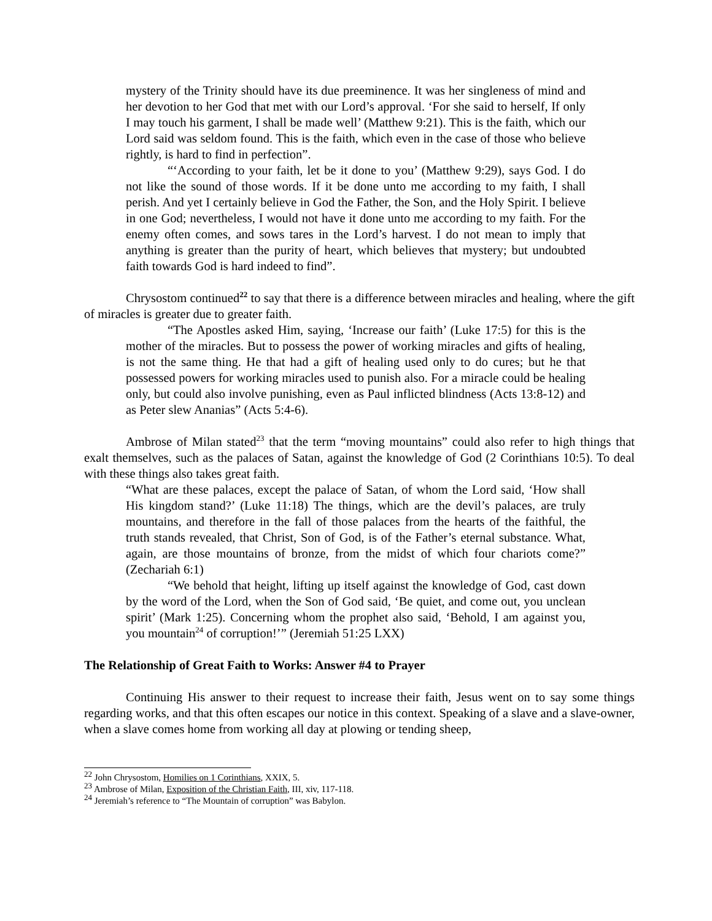mystery of the Trinity should have its due preeminence. It was her singleness of mind and her devotion to her God that met with our Lord’s approval. ‘For she said to herself, If only I may touch his garment, I shall be made well’ (Matthew 9:21). This is the faith, which our Lord said was seldom found. This is the faith, which even in the case of those who believe rightly, is hard to find in perfection”.
“‘According to your faith, let be it done to you’ (Matthew 9:29), says God. I do not like the sound of those words. If it be done unto me according to my faith, I shall perish. And yet I certainly believe in God the Father, the Son, and the Holy Spirit. I believe in one God; nevertheless, I would not have it done unto me according to my faith. For the enemy often comes, and sows tares in the Lord’s harvest. I do not mean to imply that anything is greater than the purity of heart, which believes that mystery; but undoubted faith towards God is hard indeed to find”.
Chrysostom continued<sup>22</sup> to say that there is a difference between miracles and healing, where the gift of miracles is greater due to greater faith.
“The Apostles asked Him, saying, ‘Increase our faith’ (Luke 17:5) for this is the mother of the miracles. But to possess the power of working miracles and gifts of healing, is not the same thing. He that had a gift of healing used only to do cures; but he that possessed powers for working miracles used to punish also. For a miracle could be healing only, but could also involve punishing, even as Paul inflicted blindness (Acts 13:8-12) and as Peter slew Ananias” (Acts 5:4-6).
Ambrose of Milan stated<sup>23</sup> that the term “moving mountains” could also refer to high things that exalt themselves, such as the palaces of Satan, against the knowledge of God (2 Corinthians 10:5). To deal with these things also takes great faith.
“What are these palaces, except the palace of Satan, of whom the Lord said, ‘How shall His kingdom stand?’ (Luke 11:18) The things, which are the devil’s palaces, are truly mountains, and therefore in the fall of those palaces from the hearts of the faithful, the truth stands revealed, that Christ, Son of God, is of the Father’s eternal substance. What, again, are those mountains of bronze, from the midst of which four chariots come?” (Zechariah 6:1)
“We behold that height, lifting up itself against the knowledge of God, cast down by the word of the Lord, when the Son of God said, ‘Be quiet, and come out, you unclean spirit’ (Mark 1:25). Concerning whom the prophet also said, ‘Behold, I am against you, you mountain<sup>24</sup> of corruption!’” (Jeremiah 51:25 LXX)
The Relationship of Great Faith to Works: Answer #4 to Prayer
Continuing His answer to their request to increase their faith, Jesus went on to say some things regarding works, and that this often escapes our notice in this context. Speaking of a slave and a slave-owner, when a slave comes home from working all day at plowing or tending sheep,
<sup>22</sup> John Chrysostom, Homilies on 1 Corinthians, XXIX, 5.
<sup>23</sup> Ambrose of Milan, Exposition of the Christian Faith, III, xiv, 117-118.
<sup>24</sup> Jeremiah’s reference to “The Mountain of corruption” was Babylon.